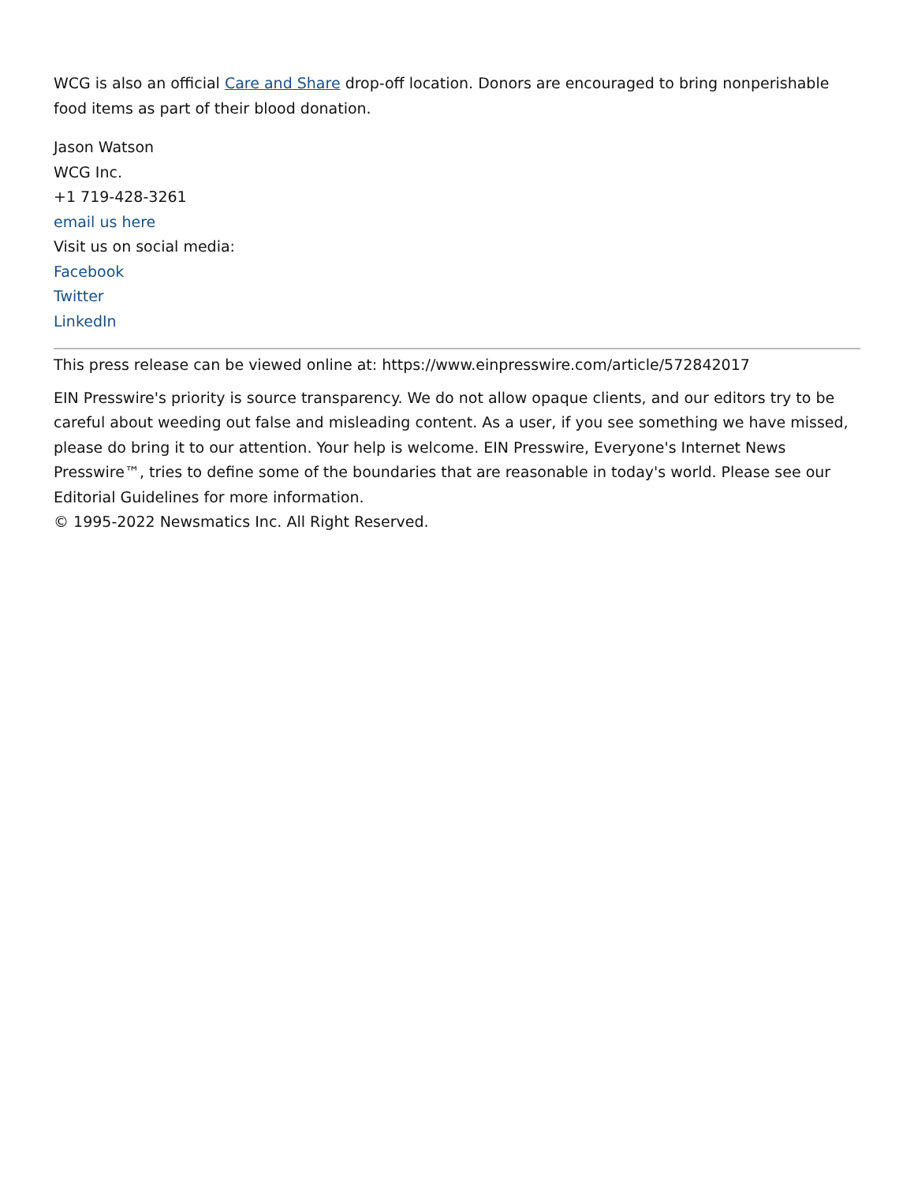WCG is also an official Care and Share drop-off location. Donors are encouraged to bring nonperishable food items as part of their blood donation.
Jason Watson
WCG Inc.
+1 719-428-3261
email us here
Visit us on social media:
Facebook
Twitter
LinkedIn
This press release can be viewed online at: https://www.einpresswire.com/article/572842017
EIN Presswire's priority is source transparency. We do not allow opaque clients, and our editors try to be careful about weeding out false and misleading content. As a user, if you see something we have missed, please do bring it to our attention. Your help is welcome. EIN Presswire, Everyone's Internet News Presswire™, tries to define some of the boundaries that are reasonable in today's world. Please see our Editorial Guidelines for more information.
© 1995-2022 Newsmatics Inc. All Right Reserved.